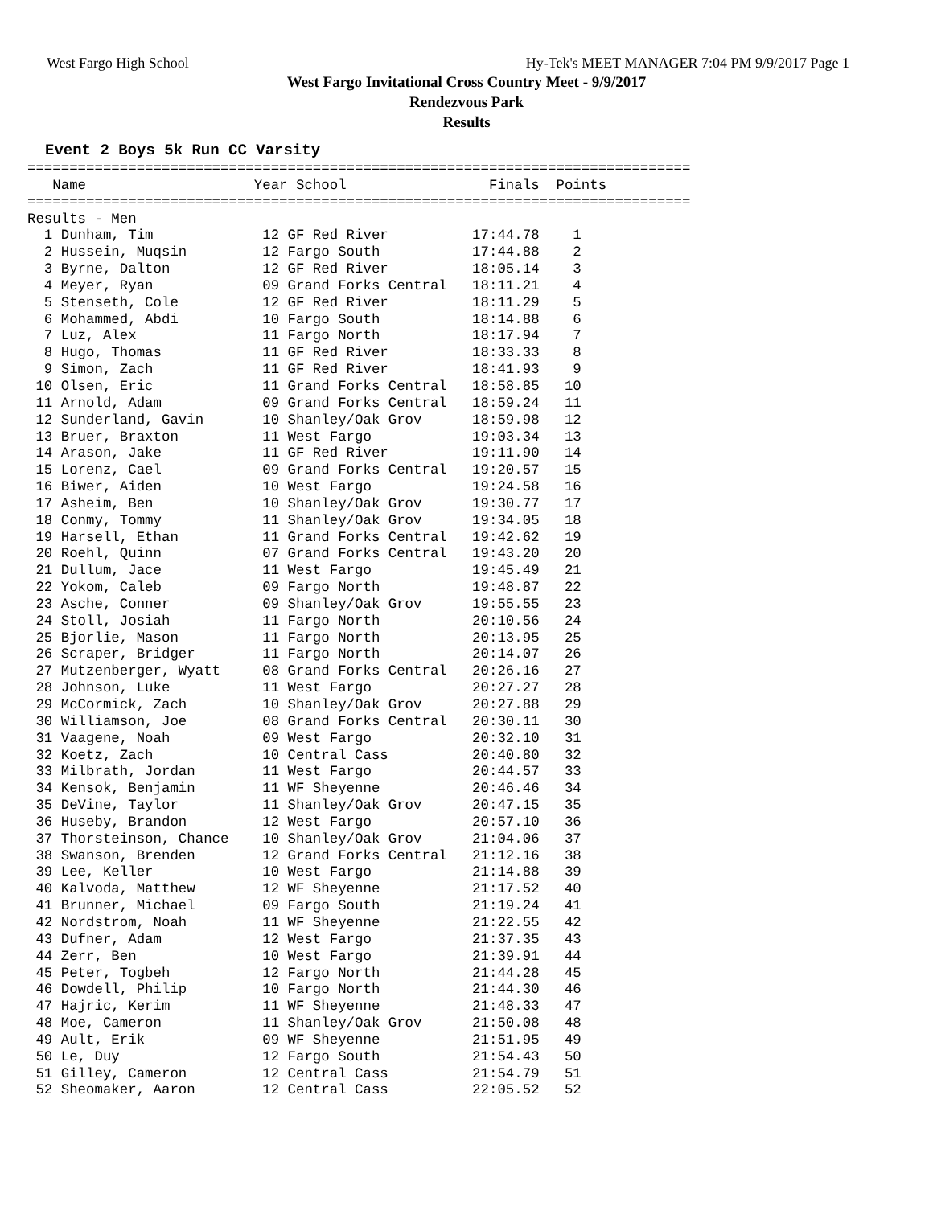West Fargo High School Hy-Tek's MEET MANAGER 7:04 PM 9/9/2017 Page 1
West Fargo Invitational Cross Country Meet - 9/9/2017
Rendezvous Park
Results
Event 2 Boys 5k Run CC Varsity
===============================================================================
   Name                    Year School                 Finals  Points
===============================================================================
Results - Men
  1 Dunham, Tim             12 GF Red River          17:44.78    1
  2 Hussein, Muqsin         12 Fargo South           17:44.88    2
  3 Byrne, Dalton           12 GF Red River          18:05.14    3
  4 Meyer, Ryan             09 Grand Forks Central   18:11.21    4
  5 Stenseth, Cole          12 GF Red River          18:11.29    5
  6 Mohammed, Abdi          10 Fargo South           18:14.88    6
  7 Luz, Alex               11 Fargo North           18:17.94    7
  8 Hugo, Thomas            11 GF Red River          18:33.33    8
  9 Simon, Zach             11 GF Red River          18:41.93    9
 10 Olsen, Eric             11 Grand Forks Central   18:58.85   10
 11 Arnold, Adam            09 Grand Forks Central   18:59.24   11
 12 Sunderland, Gavin       10 Shanley/Oak Grov      18:59.98   12
 13 Bruer, Braxton          11 West Fargo            19:03.34   13
 14 Arason, Jake            11 GF Red River          19:11.90   14
 15 Lorenz, Cael            09 Grand Forks Central   19:20.57   15
 16 Biwer, Aiden            10 West Fargo            19:24.58   16
 17 Asheim, Ben             10 Shanley/Oak Grov      19:30.77   17
 18 Conmy, Tommy            11 Shanley/Oak Grov      19:34.05   18
 19 Harsell, Ethan          11 Grand Forks Central   19:42.62   19
 20 Roehl, Quinn            07 Grand Forks Central   19:43.20   20
 21 Dullum, Jace            11 West Fargo            19:45.49   21
 22 Yokom, Caleb            09 Fargo North           19:48.87   22
 23 Asche, Conner           09 Shanley/Oak Grov      19:55.55   23
 24 Stoll, Josiah           11 Fargo North           20:10.56   24
 25 Bjorlie, Mason          11 Fargo North           20:13.95   25
 26 Scraper, Bridger        11 Fargo North           20:14.07   26
 27 Mutzenberger, Wyatt     08 Grand Forks Central   20:26.16   27
 28 Johnson, Luke           11 West Fargo            20:27.27   28
 29 McCormick, Zach         10 Shanley/Oak Grov      20:27.88   29
 30 Williamson, Joe         08 Grand Forks Central   20:30.11   30
 31 Vaagene, Noah           09 West Fargo            20:32.10   31
 32 Koetz, Zach             10 Central Cass          20:40.80   32
 33 Milbrath, Jordan        11 West Fargo            20:44.57   33
 34 Kensok, Benjamin        11 WF Sheyenne           20:46.46   34
 35 DeVine, Taylor          11 Shanley/Oak Grov      20:47.15   35
 36 Huseby, Brandon         12 West Fargo            20:57.10   36
 37 Thorsteinson, Chance    10 Shanley/Oak Grov      21:04.06   37
 38 Swanson, Brenden        12 Grand Forks Central   21:12.16   38
 39 Lee, Keller             10 West Fargo            21:14.88   39
 40 Kalvoda, Matthew        12 WF Sheyenne           21:17.52   40
 41 Brunner, Michael        09 Fargo South           21:19.24   41
 42 Nordstrom, Noah         11 WF Sheyenne           21:22.55   42
 43 Dufner, Adam            12 West Fargo            21:37.35   43
 44 Zerr, Ben               10 West Fargo            21:39.91   44
 45 Peter, Togbeh           12 Fargo North           21:44.28   45
 46 Dowdell, Philip         10 Fargo North           21:44.30   46
 47 Hajric, Kerim           11 WF Sheyenne           21:48.33   47
 48 Moe, Cameron            11 Shanley/Oak Grov      21:50.08   48
 49 Ault, Erik              09 WF Sheyenne           21:51.95   49
 50 Le, Duy                 12 Fargo South           21:54.43   50
 51 Gilley, Cameron         12 Central Cass          21:54.79   51
 52 Sheomaker, Aaron        12 Central Cass          22:05.52   52